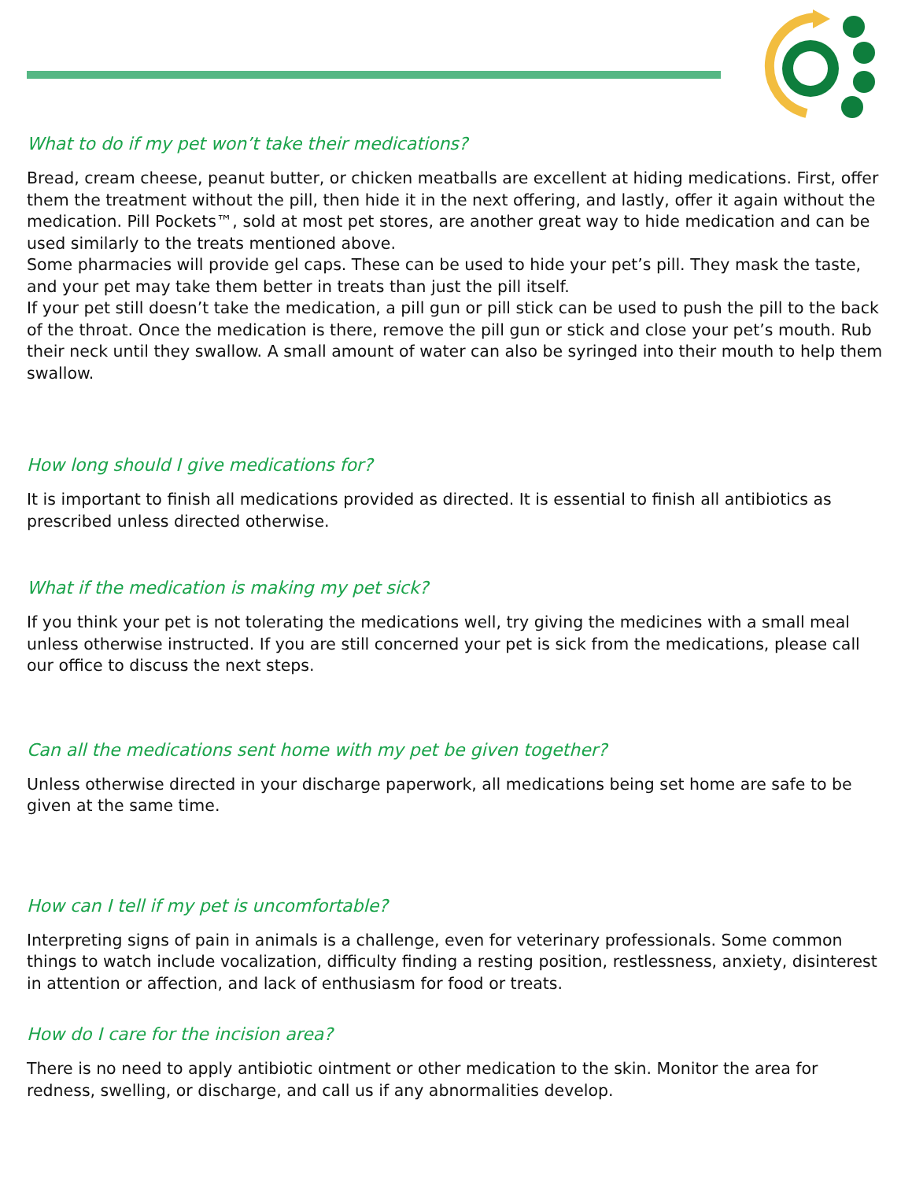What to do if my pet won’t take their medications?
Bread, cream cheese, peanut butter, or chicken meatballs are excellent at hiding medications. First, offer them the treatment without the pill, then hide it in the next offering, and lastly, offer it again without the medication. Pill Pockets™, sold at most pet stores, are another great way to hide medication and can be used similarly to the treats mentioned above.
Some pharmacies will provide gel caps. These can be used to hide your pet’s pill. They mask the taste, and your pet may take them better in treats than just the pill itself.
If your pet still doesn’t take the medication, a pill gun or pill stick can be used to push the pill to the back of the throat. Once the medication is there, remove the pill gun or stick and close your pet’s mouth. Rub their neck until they swallow. A small amount of water can also be syringed into their mouth to help them swallow.
How long should I give medications for?
It is important to finish all medications provided as directed. It is essential to finish all antibiotics as prescribed unless directed otherwise.
What if the medication is making my pet sick?
If you think your pet is not tolerating the medications well, try giving the medicines with a small meal unless otherwise instructed. If you are still concerned your pet is sick from the medications, please call our office to discuss the next steps.
Can all the medications sent home with my pet be given together?
Unless otherwise directed in your discharge paperwork, all medications being set home are safe to be given at the same time.
How can I tell if my pet is uncomfortable?
Interpreting signs of pain in animals is a challenge, even for veterinary professionals. Some common things to watch include vocalization, difficulty finding a resting position, restlessness, anxiety, disinterest in attention or affection, and lack of enthusiasm for food or treats.
How do I care for the incision area?
There is no need to apply antibiotic ointment or other medication to the skin. Monitor the area for redness, swelling, or discharge, and call us if any abnormalities develop.